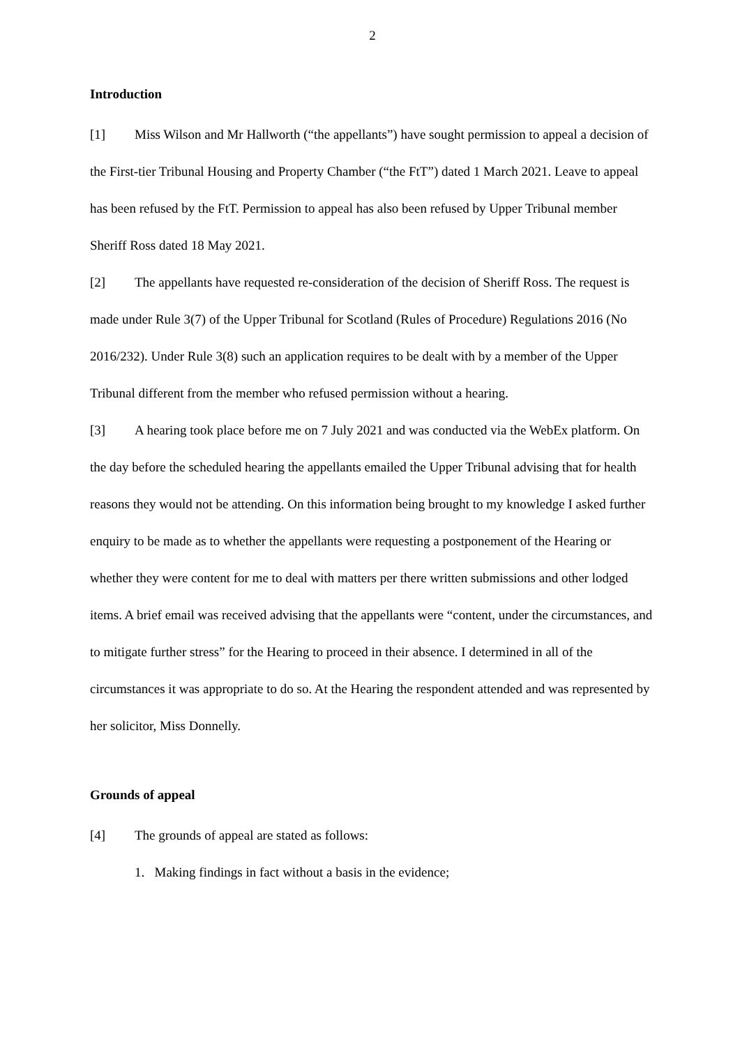2
Introduction
[1] Miss Wilson and Mr Hallworth (“the appellants”) have sought permission to appeal a decision of the First-tier Tribunal Housing and Property Chamber (“the FtT”) dated 1 March 2021. Leave to appeal has been refused by the FtT. Permission to appeal has also been refused by Upper Tribunal member Sheriff Ross dated 18 May 2021.
[2] The appellants have requested re-consideration of the decision of Sheriff Ross. The request is made under Rule 3(7) of the Upper Tribunal for Scotland (Rules of Procedure) Regulations 2016 (No 2016/232). Under Rule 3(8) such an application requires to be dealt with by a member of the Upper Tribunal different from the member who refused permission without a hearing.
[3] A hearing took place before me on 7 July 2021 and was conducted via the WebEx platform. On the day before the scheduled hearing the appellants emailed the Upper Tribunal advising that for health reasons they would not be attending. On this information being brought to my knowledge I asked further enquiry to be made as to whether the appellants were requesting a postponement of the Hearing or whether they were content for me to deal with matters per there written submissions and other lodged items. A brief email was received advising that the appellants were “content, under the circumstances, and to mitigate further stress” for the Hearing to proceed in their absence. I determined in all of the circumstances it was appropriate to do so. At the Hearing the respondent attended and was represented by her solicitor, Miss Donnelly.
Grounds of appeal
[4] The grounds of appeal are stated as follows:
1. Making findings in fact without a basis in the evidence;